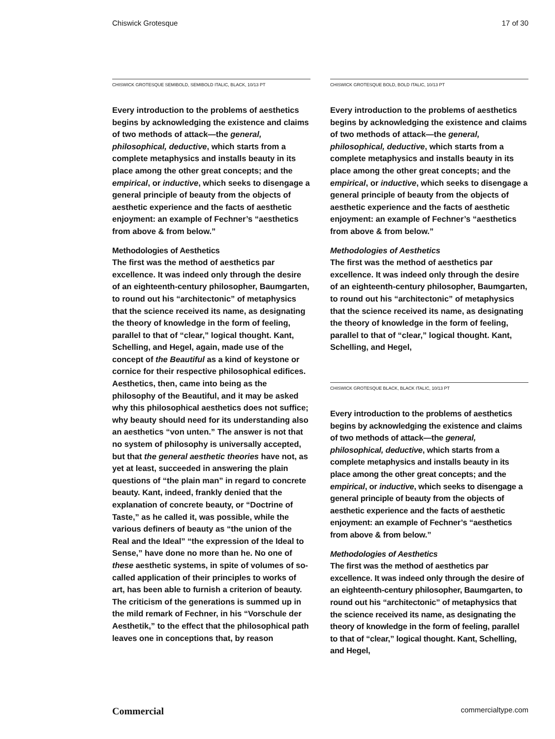Chiswick Grotesque 17 of 30
CHISWICK GROTESQUE SEMIBOLD, SEMIBOLD ITALIC, BLACK, 10/13 PT
Every introduction to the problems of aesthetics begins by acknowledging the existence and claims of two methods of attack—the general, philosophical, deductive, which starts from a complete metaphysics and installs beauty in its place among the other great concepts; and the empirical, or inductive, which seeks to disengage a general principle of beauty from the objects of aesthetic experience and the facts of aesthetic enjoyment: an example of Fechner’s “aesthetics from above & from below.”
Methodologies of Aesthetics
The first was the method of aesthetics par excellence. It was indeed only through the desire of an eighteenth-century philosopher, Baumgarten, to round out his “architectonic” of metaphysics that the science received its name, as designating the theory of knowledge in the form of feeling, parallel to that of “clear,” logical thought. Kant, Schelling, and Hegel, again, made use of the concept of the Beautiful as a kind of keystone or cornice for their respective philosophical edifices. Aesthetics, then, came into being as the philosophy of the Beautiful, and it may be asked why this philosophical aesthetics does not suffice; why beauty should need for its understanding also an aesthetics “von unten.” The answer is not that no system of philosophy is universally accepted, but that the general aesthetic theories have not, as yet at least, succeeded in answering the plain questions of “the plain man” in regard to concrete beauty. Kant, indeed, frankly denied that the explanation of concrete beauty, or “Doctrine of Taste,” as he called it, was possible, while the various definers of beauty as “the union of the Real and the Ideal” “the expression of the Ideal to Sense,” have done no more than he. No one of these aesthetic systems, in spite of volumes of so-called application of their principles to works of art, has been able to furnish a criterion of beauty. The criticism of the generations is summed up in the mild remark of Fechner, in his “Vorschule der Aesthetik,” to the effect that the philosophical path leaves one in conceptions that, by reason
CHISWICK GROTESQUE BOLD, BOLD ITALIC, 10/13 PT
Every introduction to the problems of aesthetics begins by acknowledging the existence and claims of two methods of attack—the general, philosophical, deductive, which starts from a complete metaphysics and installs beauty in its place among the other great concepts; and the empirical, or inductive, which seeks to disengage a general principle of beauty from the objects of aesthetic experience and the facts of aesthetic enjoyment: an example of Fechner’s “aesthetics from above & from below.”
Methodologies of Aesthetics
The first was the method of aesthetics par excellence. It was indeed only through the desire of an eighteenth-century philosopher, Baumgarten, to round out his “architectonic” of metaphysics that the science received its name, as designating the theory of knowledge in the form of feeling, parallel to that of “clear,” logical thought. Kant, Schelling, and Hegel,
CHISWICK GROTESQUE BLACK, BLACK ITALIC, 10/13 PT
Every introduction to the problems of aesthetics begins by acknowledging the existence and claims of two methods of attack—the general, philosophical, deductive, which starts from a complete metaphysics and installs beauty in its place among the other great concepts; and the empirical, or inductive, which seeks to disengage a general principle of beauty from the objects of aesthetic experience and the facts of aesthetic enjoyment: an example of Fechner’s “aesthetics from above & from below.”
Methodologies of Aesthetics
The first was the method of aesthetics par excellence. It was indeed only through the desire of an eighteenth-century philosopher, Baumgarten, to round out his “architectonic” of metaphysics that the science received its name, as designating the theory of knowledge in the form of feeling, parallel to that of “clear,” logical thought. Kant, Schelling, and Hegel,
Commercial commercialtype.com